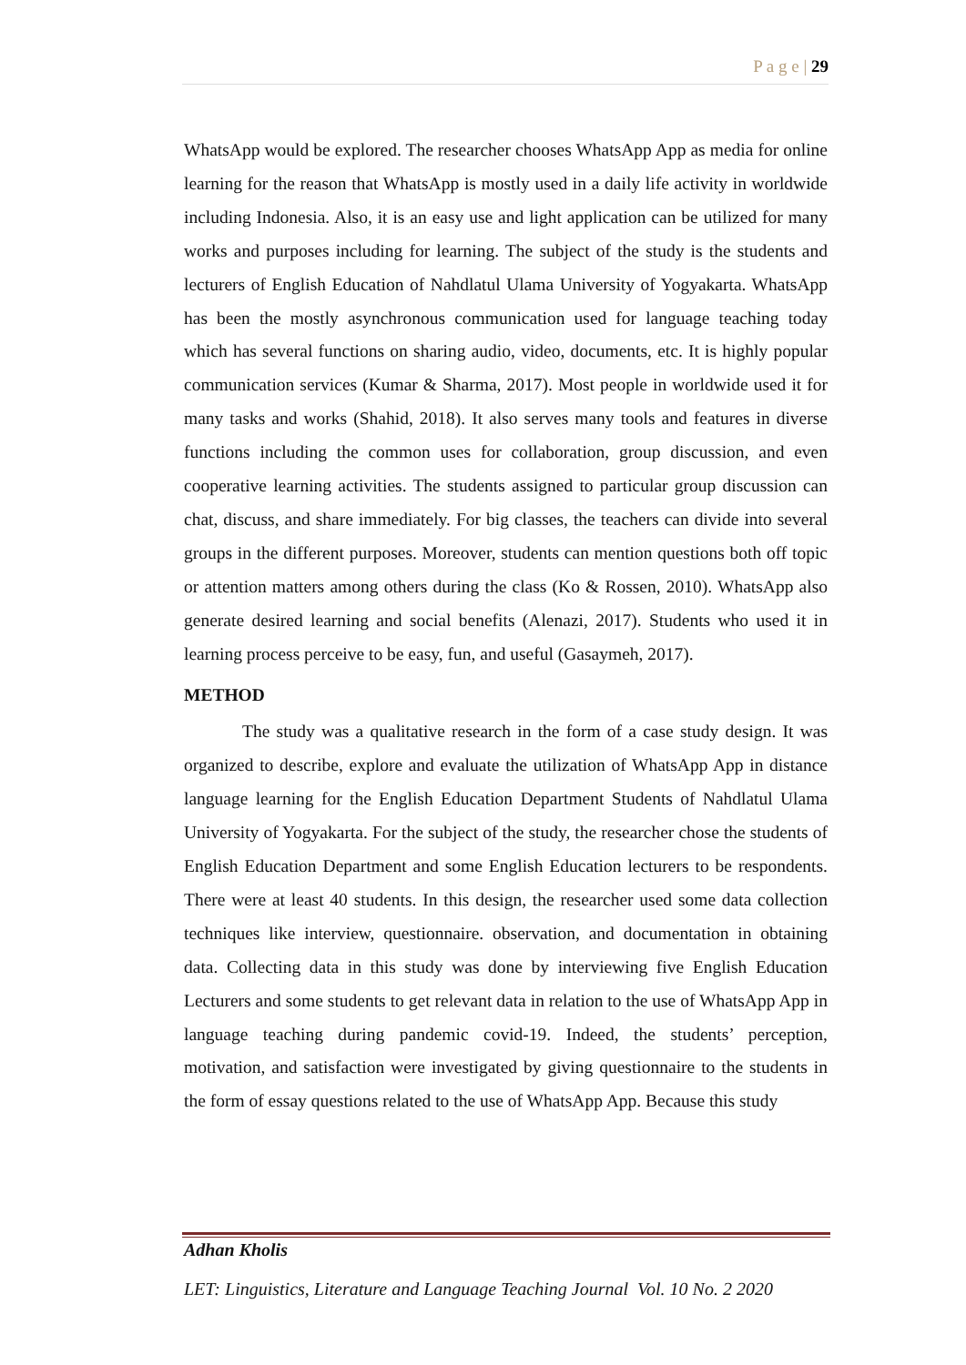P a g e | 29
WhatsApp would be explored. The researcher chooses WhatsApp App as media for online learning for the reason that WhatsApp is mostly used in a daily life activity in worldwide including Indonesia. Also, it is an easy use and light application can be utilized for many works and purposes including for learning. The subject of the study is the students and lecturers of English Education of Nahdlatul Ulama University of Yogyakarta. WhatsApp has been the mostly asynchronous communication used for language teaching today which has several functions on sharing audio, video, documents, etc. It is highly popular communication services (Kumar & Sharma, 2017). Most people in worldwide used it for many tasks and works (Shahid, 2018). It also serves many tools and features in diverse functions including the common uses for collaboration, group discussion, and even cooperative learning activities. The students assigned to particular group discussion can chat, discuss, and share immediately. For big classes, the teachers can divide into several groups in the different purposes. Moreover, students can mention questions both off topic or attention matters among others during the class (Ko & Rossen, 2010). WhatsApp also generate desired learning and social benefits (Alenazi, 2017). Students who used it in learning process perceive to be easy, fun, and useful (Gasaymeh, 2017).
METHOD
The study was a qualitative research in the form of a case study design. It was organized to describe, explore and evaluate the utilization of WhatsApp App in distance language learning for the English Education Department Students of Nahdlatul Ulama University of Yogyakarta. For the subject of the study, the researcher chose the students of English Education Department and some English Education lecturers to be respondents. There were at least 40 students. In this design, the researcher used some data collection techniques like interview, questionnaire. observation, and documentation in obtaining data. Collecting data in this study was done by interviewing five English Education Lecturers and some students to get relevant data in relation to the use of WhatsApp App in language teaching during pandemic covid-19. Indeed, the students’ perception, motivation, and satisfaction were investigated by giving questionnaire to the students in the form of essay questions related to the use of WhatsApp App. Because this study
Adhan Kholis
LET: Linguistics, Literature and Language Teaching Journal Vol. 10 No. 2 2020